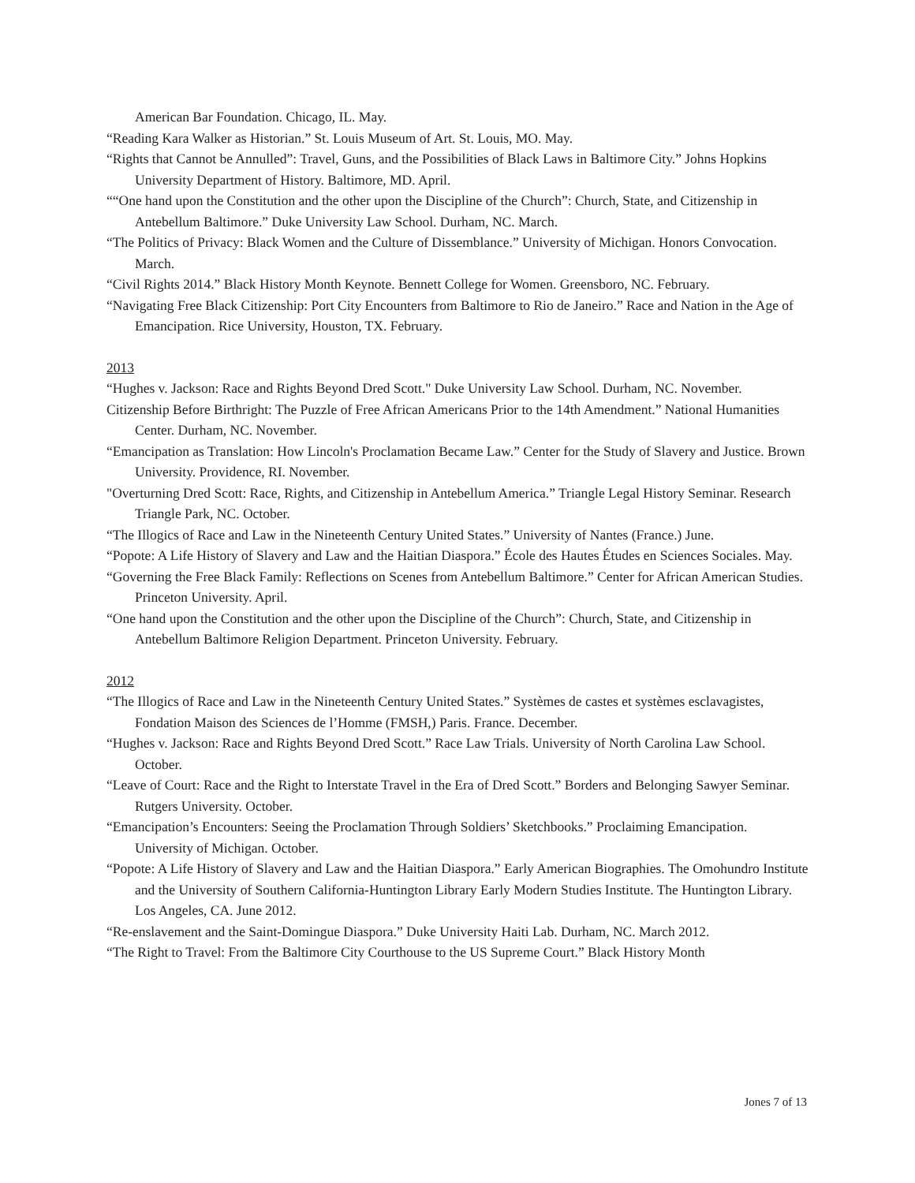American Bar Foundation. Chicago, IL. May.
“Reading Kara Walker as Historian.” St. Louis Museum of Art. St. Louis, MO. May.
“Rights that Cannot be Annulled”: Travel, Guns, and the Possibilities of Black Laws in Baltimore City.” Johns Hopkins University Department of History. Baltimore, MD. April.
““One hand upon the Constitution and the other upon the Discipline of the Church”: Church, State, and Citizenship in Antebellum Baltimore.” Duke University Law School. Durham, NC. March.
“The Politics of Privacy: Black Women and the Culture of Dissemblance.” University of Michigan. Honors Convocation. March.
“Civil Rights 2014.” Black History Month Keynote. Bennett College for Women. Greensboro, NC. February.
“Navigating Free Black Citizenship: Port City Encounters from Baltimore to Rio de Janeiro.” Race and Nation in the Age of Emancipation. Rice University, Houston, TX. February.
2013
“Hughes v. Jackson: Race and Rights Beyond Dred Scott." Duke University Law School. Durham, NC. November.
Citizenship Before Birthright: The Puzzle of Free African Americans Prior to the 14th Amendment.” National Humanities Center. Durham, NC. November.
“Emancipation as Translation: How Lincoln's Proclamation Became Law.” Center for the Study of Slavery and Justice. Brown University. Providence, RI. November.
"Overturning Dred Scott: Race, Rights, and Citizenship in Antebellum America.” Triangle Legal History Seminar. Research Triangle Park, NC. October.
“The Illogics of Race and Law in the Nineteenth Century United States.” University of Nantes (France.) June.
“Popote: A Life History of Slavery and Law and the Haitian Diaspora.” École des Hautes Études en Sciences Sociales. May.
“Governing the Free Black Family: Reflections on Scenes from Antebellum Baltimore.” Center for African American Studies. Princeton University. April.
“One hand upon the Constitution and the other upon the Discipline of the Church”: Church, State, and Citizenship in Antebellum Baltimore Religion Department. Princeton University. February.
2012
“The Illogics of Race and Law in the Nineteenth Century United States.” Systèmes de castes et systèmes esclavagistes, Fondation Maison des Sciences de l’Homme (FMSH,) Paris. France. December.
“Hughes v. Jackson: Race and Rights Beyond Dred Scott.” Race Law Trials. University of North Carolina Law School. October.
“Leave of Court: Race and the Right to Interstate Travel in the Era of Dred Scott.” Borders and Belonging Sawyer Seminar. Rutgers University. October.
“Emancipation’s Encounters: Seeing the Proclamation Through Soldiers’ Sketchbooks.” Proclaiming Emancipation. University of Michigan. October.
“Popote: A Life History of Slavery and Law and the Haitian Diaspora.” Early American Biographies. The Omohundro Institute and the University of Southern California-Huntington Library Early Modern Studies Institute. The Huntington Library. Los Angeles, CA. June 2012.
“Re-enslavement and the Saint-Domingue Diaspora.” Duke University Haiti Lab. Durham, NC. March 2012.
“The Right to Travel: From the Baltimore City Courthouse to the US Supreme Court.” Black History Month
Jones 7 of 13